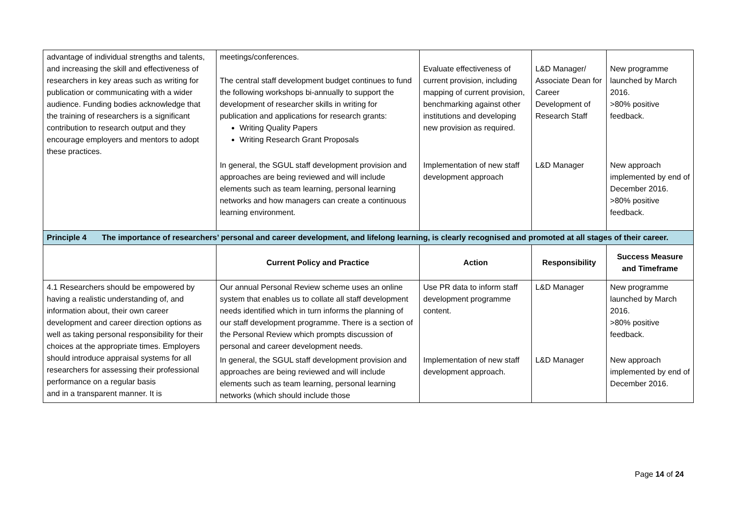| advantage of individual strengths and talents, and increasing the skill and effectiveness of researchers in key areas such as writing for publication or communicating with a wider audience. Funding bodies acknowledge that the training of researchers is a significant contribution to research output and they encourage employers and mentors to adopt these practices. | meetings/conferences. The central staff development budget continues to fund the following workshops bi-annually to support the development of researcher skills in writing for publication and applications for research grants: Writing Quality Papers Writing Research Grant Proposals | Evaluate effectiveness of current provision, including mapping of current provision, benchmarking against other institutions and developing new provision as required. | L&D Manager/ Associate Dean for Career Development of Research Staff | New programme launched by March 2016. >80% positive feedback. |
| | In general, the SGUL staff development provision and approaches are being reviewed and will include elements such as team learning, personal learning networks and how managers can create a continuous learning environment. | Implementation of new staff development approach | L&D Manager | New approach implemented by end of December 2016. >80% positive feedback. |
| Principle 4 The importance of researchers’ personal and career development, and lifelong learning, is clearly recognised and promoted at all stages of their career. | | | | |
| | Current Policy and Practice | Action | Responsibility | Success Measure and Timeframe |
| 4.1 Researchers should be empowered by having a realistic understanding of, and information about, their own career development and career direction options as well as taking personal responsibility for their choices at the appropriate times. Employers should introduce appraisal systems for all researchers for assessing their professional performance on a regular basis and in a transparent manner. It is | Our annual Personal Review scheme uses an online system that enables us to collate all staff development needs identified which in turn informs the planning of our staff development programme. There is a section of the Personal Review which prompts discussion of personal and career development needs. | Use PR data to inform staff development programme content. | L&D Manager | New programme launched by March 2016. >80% positive feedback. |
| | In general, the SGUL staff development provision and approaches are being reviewed and will include elements such as team learning, personal learning networks (which should include those | Implementation of new staff development approach. | L&D Manager | New approach implemented by end of December 2016. |
Page 14 of 24